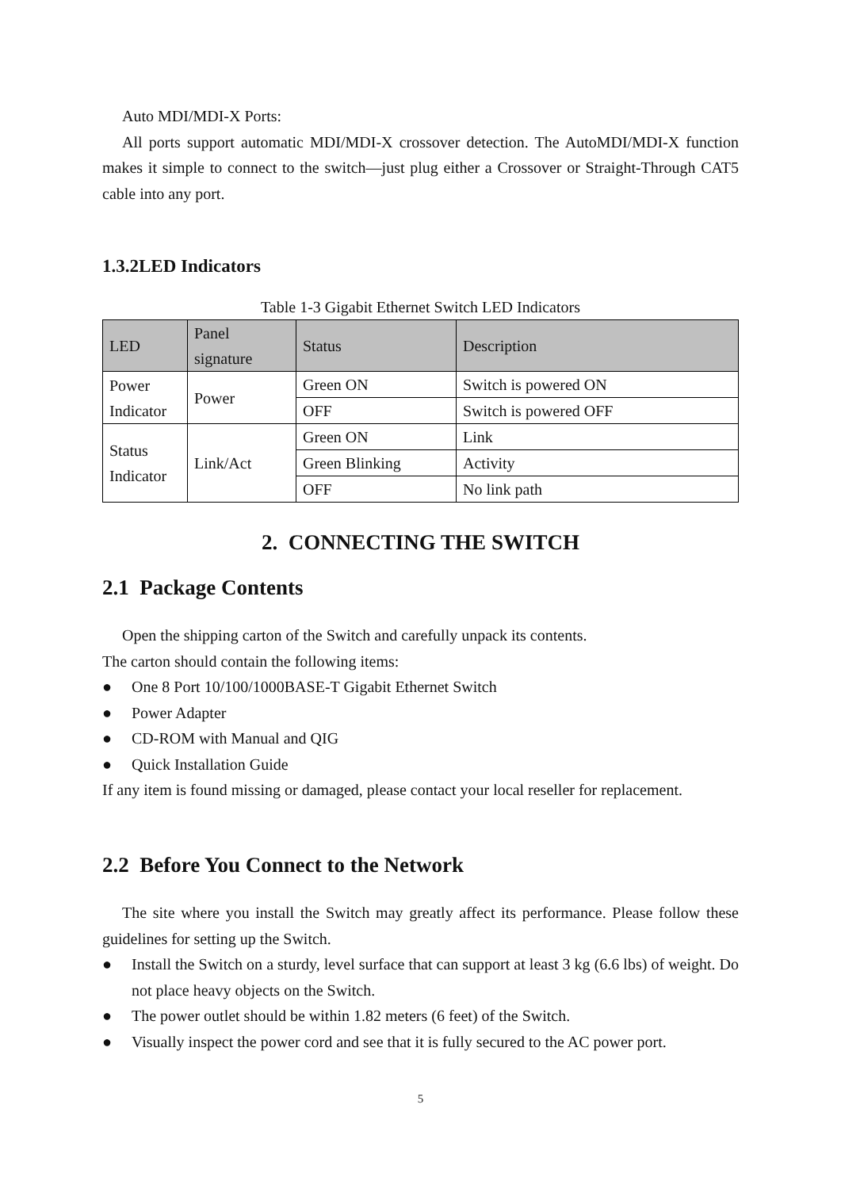Auto MDI/MDI-X Ports:
All ports support automatic MDI/MDI-X crossover detection. The AutoMDI/MDI-X function makes it simple to connect to the switch—just plug either a Crossover or Straight-Through CAT5 cable into any port.
1.3.2LED Indicators
Table 1-3 Gigabit Ethernet Switch LED Indicators
| LED | Panel signature | Status | Description |
| --- | --- | --- | --- |
| Power Indicator | Power | Green ON | Switch is powered ON |
| | | OFF | Switch is powered OFF |
| Status Indicator | Link/Act | Green ON | Link |
| | | Green Blinking | Activity |
| | | OFF | No link path |
2. CONNECTING THE SWITCH
2.1 Package Contents
Open the shipping carton of the Switch and carefully unpack its contents.
The carton should contain the following items:
● One 8 Port 10/100/1000BASE-T Gigabit Ethernet Switch
● Power Adapter
● CD-ROM with Manual and QIG
● Quick Installation Guide
If any item is found missing or damaged, please contact your local reseller for replacement.
2.2 Before You Connect to the Network
The site where you install the Switch may greatly affect its performance. Please follow these guidelines for setting up the Switch.
● Install the Switch on a sturdy, level surface that can support at least 3 kg (6.6 lbs) of weight. Do not place heavy objects on the Switch.
● The power outlet should be within 1.82 meters (6 feet) of the Switch.
● Visually inspect the power cord and see that it is fully secured to the AC power port.
5